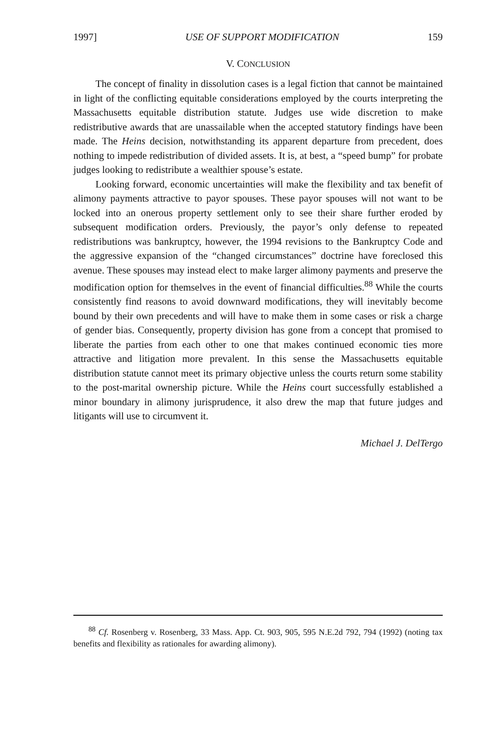1997] USE OF SUPPORT MODIFICATION 159
V. CONCLUSION
The concept of finality in dissolution cases is a legal fiction that cannot be maintained in light of the conflicting equitable considerations employed by the courts interpreting the Massachusetts equitable distribution statute. Judges use wide discretion to make redistributive awards that are unassailable when the accepted statutory findings have been made. The Heins decision, notwithstanding its apparent departure from precedent, does nothing to impede redistribution of divided assets. It is, at best, a “speed bump” for probate judges looking to redistribute a wealthier spouse’s estate.
Looking forward, economic uncertainties will make the flexibility and tax benefit of alimony payments attractive to payor spouses. These payor spouses will not want to be locked into an onerous property settlement only to see their share further eroded by subsequent modification orders. Previously, the payor’s only defense to repeated redistributions was bankruptcy, however, the 1994 revisions to the Bankruptcy Code and the aggressive expansion of the “changed circumstances” doctrine have foreclosed this avenue. These spouses may instead elect to make larger alimony payments and preserve the modification option for themselves in the event of financial difficulties.<sup>88</sup> While the courts consistently find reasons to avoid downward modifications, they will inevitably become bound by their own precedents and will have to make them in some cases or risk a charge of gender bias. Consequently, property division has gone from a concept that promised to liberate the parties from each other to one that makes continued economic ties more attractive and litigation more prevalent. In this sense the Massachusetts equitable distribution statute cannot meet its primary objective unless the courts return some stability to the post-marital ownership picture. While the Heins court successfully established a minor boundary in alimony jurisprudence, it also drew the map that future judges and litigants will use to circumvent it.
Michael J. DelTergo
<sup>88</sup> Cf. Rosenberg v. Rosenberg, 33 Mass. App. Ct. 903, 905, 595 N.E.2d 792, 794 (1992) (noting tax benefits and flexibility as rationales for awarding alimony).